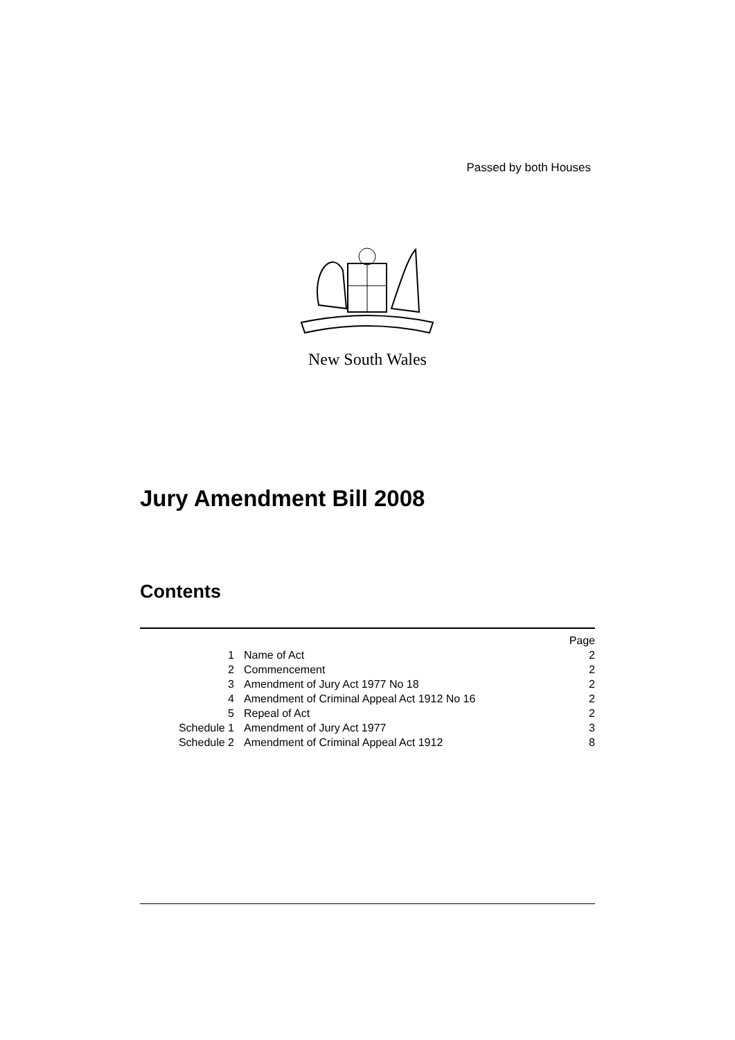Passed by both Houses
New South Wales
Jury Amendment Bill 2008
Contents
| | | Page |
| 1 | Name of Act | 2 |
| 2 | Commencement | 2 |
| 3 | Amendment of Jury Act 1977 No 18 | 2 |
| 4 | Amendment of Criminal Appeal Act 1912 No 16 | 2 |
| 5 | Repeal of Act | 2 |
| Schedule 1 | Amendment of Jury Act 1977 | 3 |
| Schedule 2 | Amendment of Criminal Appeal Act 1912 | 8 |